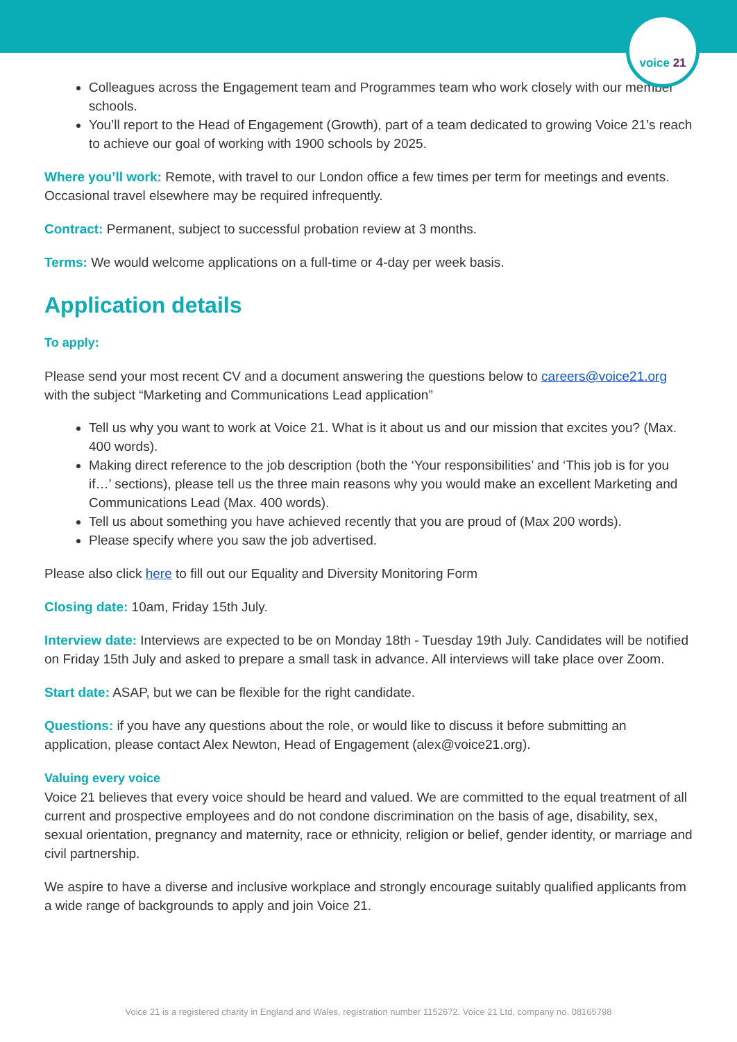voice 21
Colleagues across the Engagement team and Programmes team who work closely with our member schools.
You’ll report to the Head of Engagement (Growth), part of a team dedicated to growing Voice 21’s reach to achieve our goal of working with 1900 schools by 2025.
Where you’ll work: Remote, with travel to our London office a few times per term for meetings and events. Occasional travel elsewhere may be required infrequently.
Contract: Permanent, subject to successful probation review at 3 months.
Terms: We would welcome applications on a full-time or 4-day per week basis.
Application details
To apply:
Please send your most recent CV and a document answering the questions below to careers@voice21.org with the subject “Marketing and Communications Lead application”
Tell us why you want to work at Voice 21. What is it about us and our mission that excites you? (Max. 400 words).
Making direct reference to the job description (both the ‘Your responsibilities’ and ‘This job is for you if…’ sections), please tell us the three main reasons why you would make an excellent Marketing and Communications Lead (Max. 400 words).
Tell us about something you have achieved recently that you are proud of (Max 200 words).
Please specify where you saw the job advertised.
Please also click here to fill out our Equality and Diversity Monitoring Form
Closing date: 10am, Friday 15th July.
Interview date: Interviews are expected to be on Monday 18th - Tuesday 19th July. Candidates will be notified on Friday 15th July and asked to prepare a small task in advance. All interviews will take place over Zoom.
Start date: ASAP, but we can be flexible for the right candidate.
Questions: if you have any questions about the role, or would like to discuss it before submitting an application, please contact Alex Newton, Head of Engagement (alex@voice21.org).
Valuing every voice
Voice 21 believes that every voice should be heard and valued. We are committed to the equal treatment of all current and prospective employees and do not condone discrimination on the basis of age, disability, sex, sexual orientation, pregnancy and maternity, race or ethnicity, religion or belief, gender identity, or marriage and civil partnership.
We aspire to have a diverse and inclusive workplace and strongly encourage suitably qualified applicants from a wide range of backgrounds to apply and join Voice 21.
Voice 21 is a registered charity in England and Wales, registration number 1152672. Voice 21 Ltd, company no. 08165798